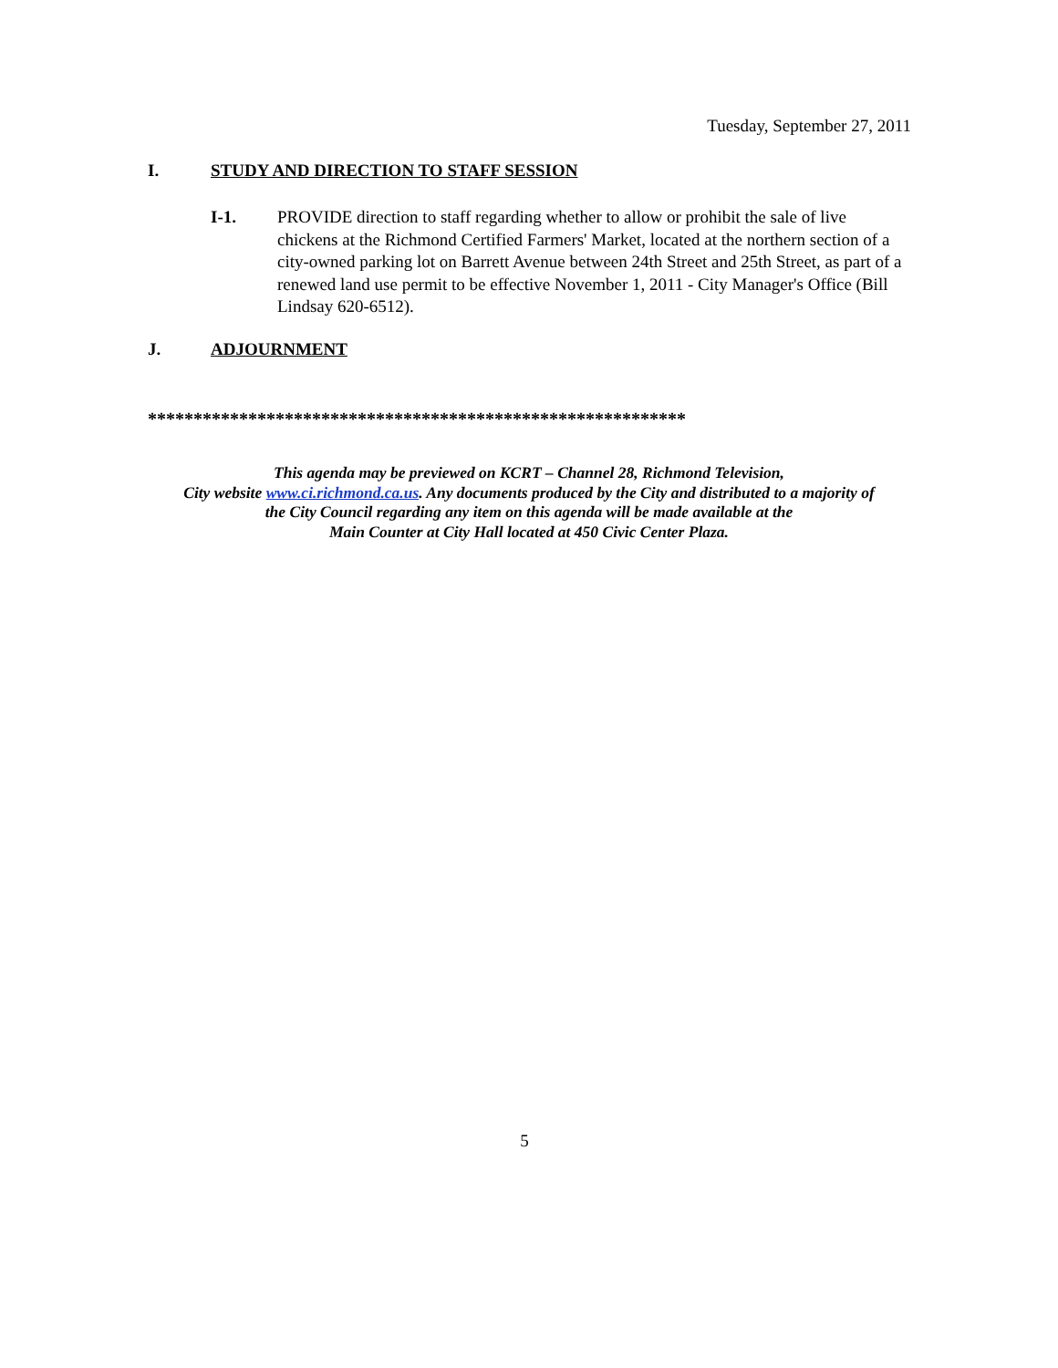Tuesday, September 27, 2011
I. STUDY AND DIRECTION TO STAFF SESSION
I-1. PROVIDE direction to staff regarding whether to allow or prohibit the sale of live chickens at the Richmond Certified Farmers' Market, located at the northern section of a city-owned parking lot on Barrett Avenue between 24th Street and 25th Street, as part of a renewed land use permit to be effective November 1, 2011 - City Manager's Office (Bill Lindsay 620-6512).
J. ADJOURNMENT
***********************************************************
This agenda may be previewed on KCRT – Channel 28, Richmond Television,
City website www.ci.richmond.ca.us. Any documents produced by the City and distributed to a majority of
the City Council regarding any item on this agenda will be made available at the
Main Counter at City Hall located at 450 Civic Center Plaza.
5